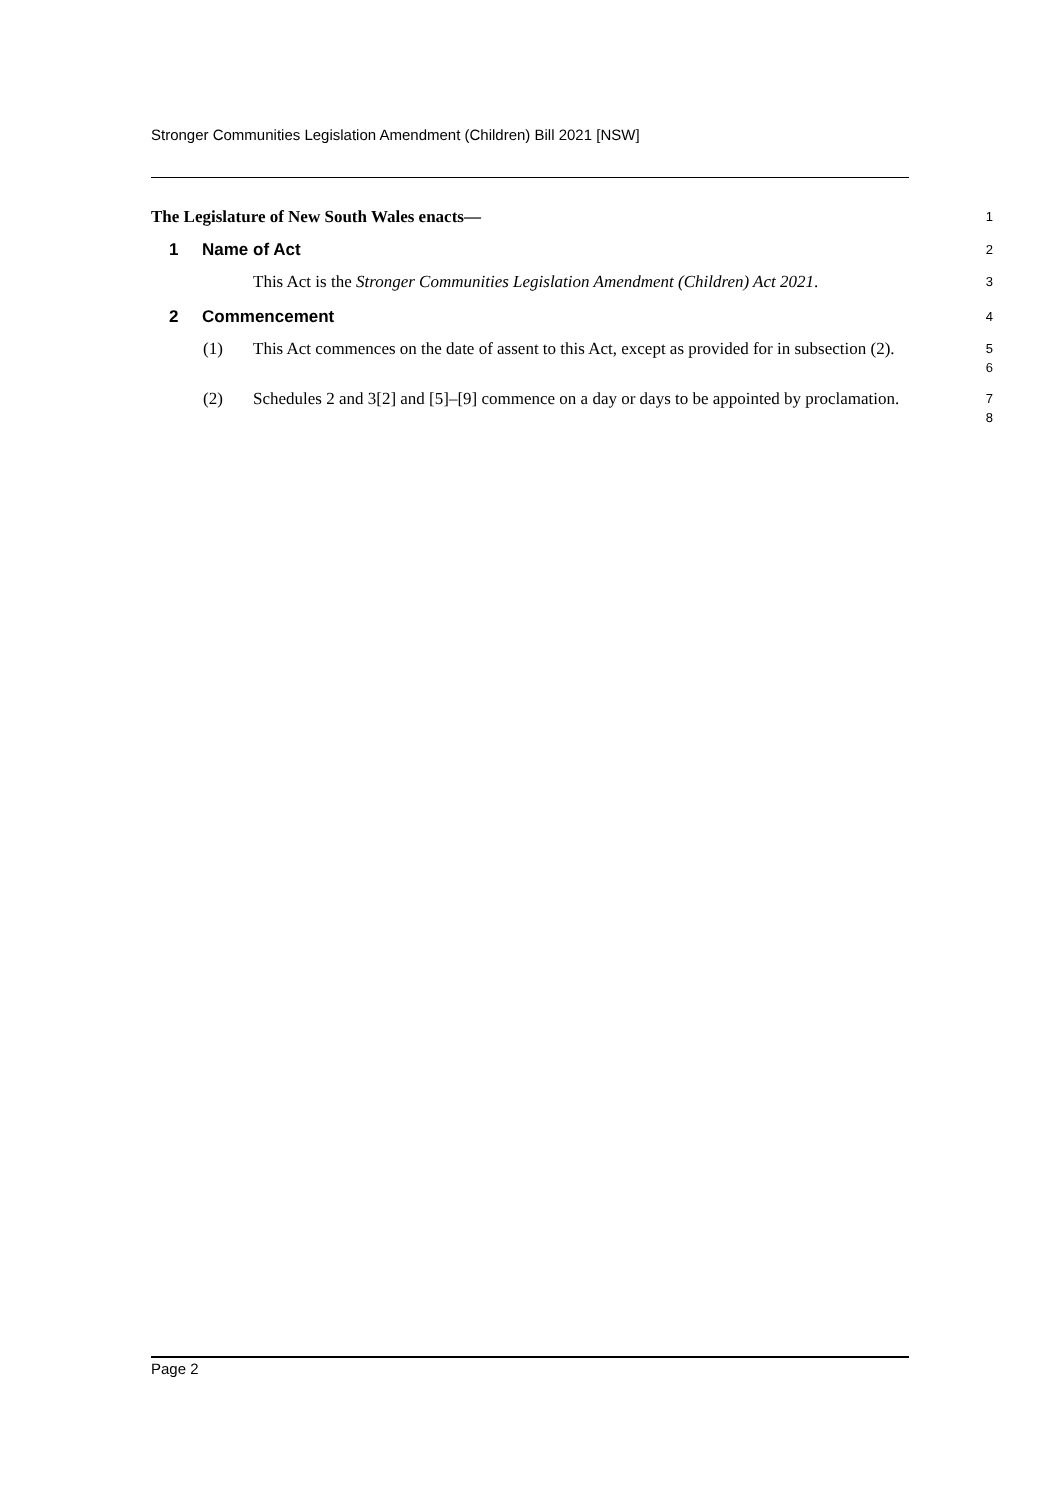Stronger Communities Legislation Amendment (Children) Bill 2021 [NSW]
The Legislature of New South Wales enacts—
1
1 Name of Act
2
This Act is the Stronger Communities Legislation Amendment (Children) Act 2021.
3
2 Commencement
4
(1) This Act commences on the date of assent to this Act, except as provided for in subsection (2).
5
6
(2) Schedules 2 and 3[2] and [5]–[9] commence on a day or days to be appointed by proclamation.
7
8
Page 2